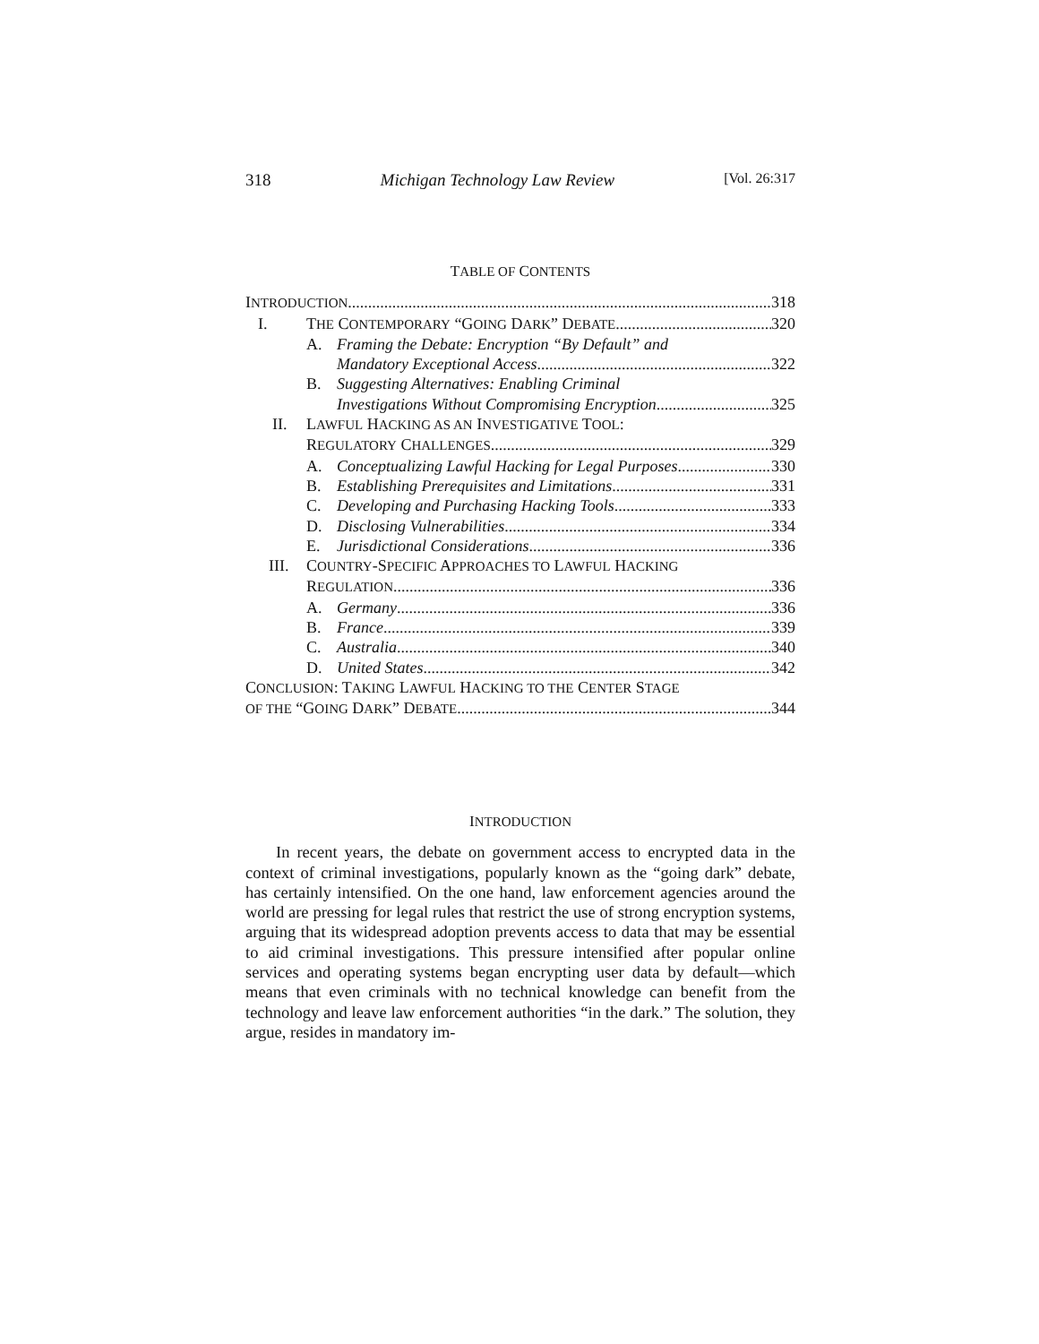318 Michigan Technology Law Review [Vol. 26:317
TABLE OF CONTENTS
INTRODUCTION 318
I. THE CONTEMPORARY “GOING DARK” DEBATE 320
A. Framing the Debate: Encryption “By Default” and
Mandatory Exceptional Access 322
B. Suggesting Alternatives: Enabling Criminal
Investigations Without Compromising Encryption 325
II. LAWFUL HACKING AS AN INVESTIGATIVE TOOL:
REGULATORY CHALLENGES 329
A. Conceptualizing Lawful Hacking for Legal Purposes 330
B. Establishing Prerequisites and Limitations 331
C. Developing and Purchasing Hacking Tools 333
D. Disclosing Vulnerabilities 334
E. Jurisdictional Considerations 336
III. COUNTRY-SPECIFIC APPROACHES TO LAWFUL HACKING
REGULATION 336
A. Germany 336
B. France 339
C. Australia 340
D. United States 342
CONCLUSION: TAKING LAWFUL HACKING TO THE CENTER STAGE
OF THE “GOING DARK” DEBATE 344
INTRODUCTION
In recent years, the debate on government access to encrypted data in the context of criminal investigations, popularly known as the “going dark” debate, has certainly intensified. On the one hand, law enforcement agencies around the world are pressing for legal rules that restrict the use of strong encryption systems, arguing that its widespread adoption prevents access to data that may be essential to aid criminal investigations. This pressure intensified after popular online services and operating systems began encrypting user data by default—which means that even criminals with no technical knowledge can benefit from the technology and leave law enforcement authorities “in the dark.” The solution, they argue, resides in mandatory im-